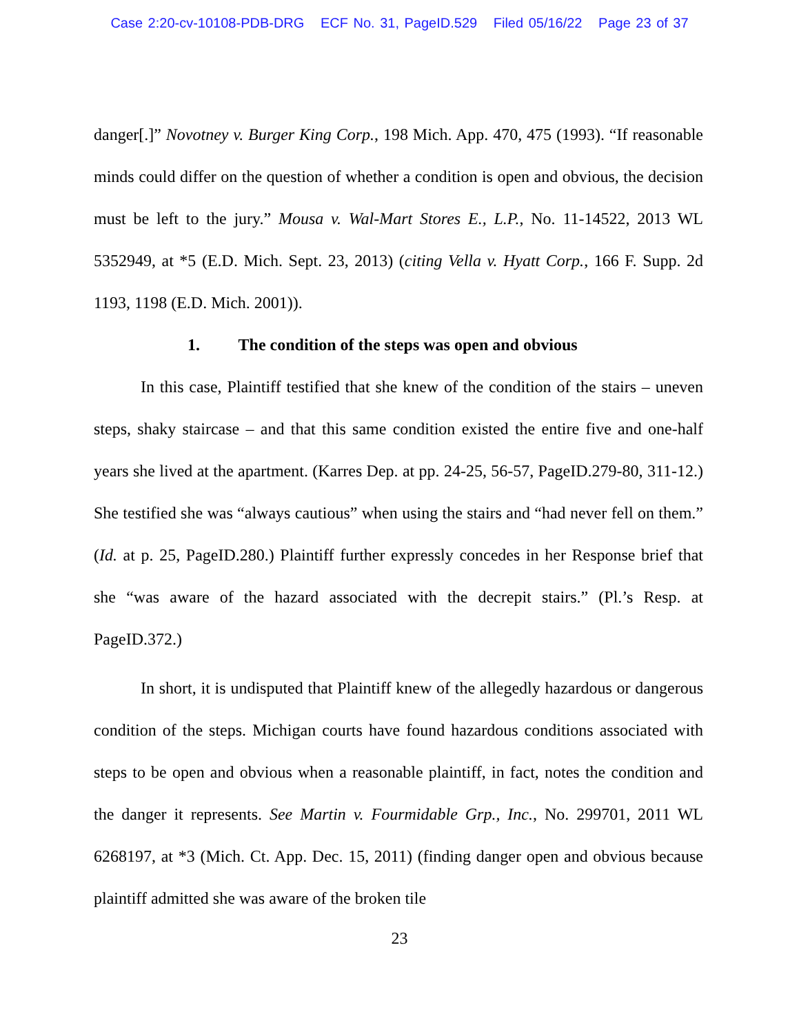Case 2:20-cv-10108-PDB-DRG ECF No. 31, PageID.529 Filed 05/16/22 Page 23 of 37
danger[.]” Novotney v. Burger King Corp., 198 Mich. App. 470, 475 (1993). “If reasonable minds could differ on the question of whether a condition is open and obvious, the decision must be left to the jury.” Mousa v. Wal-Mart Stores E., L.P., No. 11-14522, 2013 WL 5352949, at *5 (E.D. Mich. Sept. 23, 2013) (citing Vella v. Hyatt Corp., 166 F. Supp. 2d 1193, 1198 (E.D. Mich. 2001)).
1. The condition of the steps was open and obvious
In this case, Plaintiff testified that she knew of the condition of the stairs – uneven steps, shaky staircase – and that this same condition existed the entire five and one-half years she lived at the apartment. (Karres Dep. at pp. 24-25, 56-57, PageID.279-80, 311-12.) She testified she was “always cautious” when using the stairs and “had never fell on them.” (Id. at p. 25, PageID.280.) Plaintiff further expressly concedes in her Response brief that she “was aware of the hazard associated with the decrepit stairs.” (Pl.’s Resp. at PageID.372.)
In short, it is undisputed that Plaintiff knew of the allegedly hazardous or dangerous condition of the steps. Michigan courts have found hazardous conditions associated with steps to be open and obvious when a reasonable plaintiff, in fact, notes the condition and the danger it represents. See Martin v. Fourmidable Grp., Inc., No. 299701, 2011 WL 6268197, at *3 (Mich. Ct. App. Dec. 15, 2011) (finding danger open and obvious because plaintiff admitted she was aware of the broken tile
23